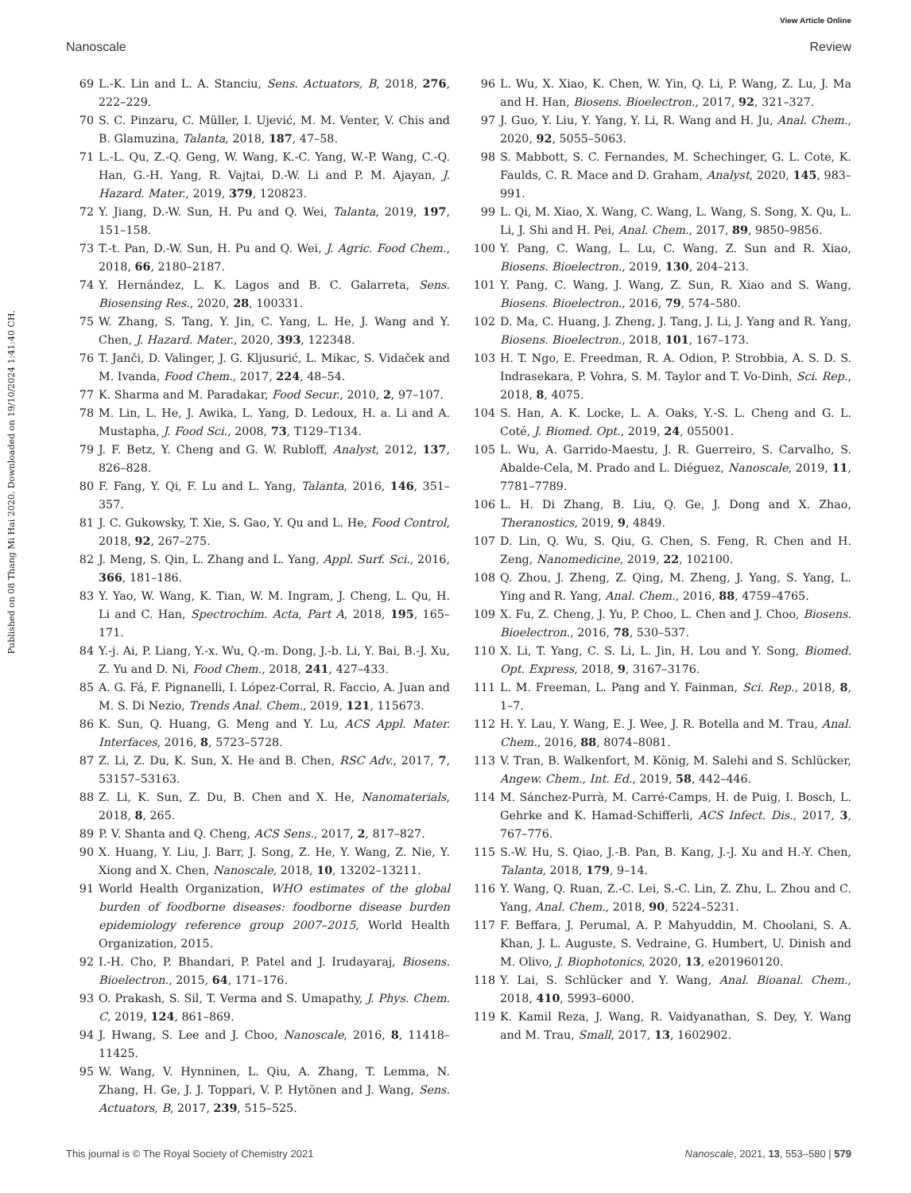View Article Online
Nanoscale Review
Published on 08 Thang Mi Hai 2020. Downloaded on 19/10/2024 1:41:40 CH.
69 L.-K. Lin and L. A. Stanciu, Sens. Actuators, B, 2018, 276, 222–229.
70 S. C. Pinzaru, C. Müller, I. Ujević, M. M. Venter, V. Chis and B. Glamuzina, Talanta, 2018, 187, 47–58.
71 L.-L. Qu, Z.-Q. Geng, W. Wang, K.-C. Yang, W.-P. Wang, C.-Q. Han, G.-H. Yang, R. Vajtai, D.-W. Li and P. M. Ajayan, J. Hazard. Mater., 2019, 379, 120823.
72 Y. Jiang, D.-W. Sun, H. Pu and Q. Wei, Talanta, 2019, 197, 151–158.
73 T.-t. Pan, D.-W. Sun, H. Pu and Q. Wei, J. Agric. Food Chem., 2018, 66, 2180–2187.
74 Y. Hernández, L. K. Lagos and B. C. Galarreta, Sens. Biosensing Res., 2020, 28, 100331.
75 W. Zhang, S. Tang, Y. Jin, C. Yang, L. He, J. Wang and Y. Chen, J. Hazard. Mater., 2020, 393, 122348.
76 T. Janči, D. Valinger, J. G. Kljusurić, L. Mikac, S. Vidaček and M. Ivanda, Food Chem., 2017, 224, 48–54.
77 K. Sharma and M. Paradakar, Food Secur., 2010, 2, 97–107.
78 M. Lin, L. He, J. Awika, L. Yang, D. Ledoux, H. a. Li and A. Mustapha, J. Food Sci., 2008, 73, T129–T134.
79 J. F. Betz, Y. Cheng and G. W. Rubloff, Analyst, 2012, 137, 826–828.
80 F. Fang, Y. Qi, F. Lu and L. Yang, Talanta, 2016, 146, 351–357.
81 J. C. Gukowsky, T. Xie, S. Gao, Y. Qu and L. He, Food Control, 2018, 92, 267–275.
82 J. Meng, S. Qin, L. Zhang and L. Yang, Appl. Surf. Sci., 2016, 366, 181–186.
83 Y. Yao, W. Wang, K. Tian, W. M. Ingram, J. Cheng, L. Qu, H. Li and C. Han, Spectrochim. Acta, Part A, 2018, 195, 165–171.
84 Y.-j. Ai, P. Liang, Y.-x. Wu, Q.-m. Dong, J.-b. Li, Y. Bai, B.-J. Xu, Z. Yu and D. Ni, Food Chem., 2018, 241, 427–433.
85 A. G. Fá, F. Pignanelli, I. López-Corral, R. Faccio, A. Juan and M. S. Di Nezio, Trends Anal. Chem., 2019, 121, 115673.
86 K. Sun, Q. Huang, G. Meng and Y. Lu, ACS Appl. Mater. Interfaces, 2016, 8, 5723–5728.
87 Z. Li, Z. Du, K. Sun, X. He and B. Chen, RSC Adv., 2017, 7, 53157–53163.
88 Z. Li, K. Sun, Z. Du, B. Chen and X. He, Nanomaterials, 2018, 8, 265.
89 P. V. Shanta and Q. Cheng, ACS Sens., 2017, 2, 817–827.
90 X. Huang, Y. Liu, J. Barr, J. Song, Z. He, Y. Wang, Z. Nie, Y. Xiong and X. Chen, Nanoscale, 2018, 10, 13202–13211.
91 World Health Organization, WHO estimates of the global burden of foodborne diseases: foodborne disease burden epidemiology reference group 2007–2015, World Health Organization, 2015.
92 I.-H. Cho, P. Bhandari, P. Patel and J. Irudayaraj, Biosens. Bioelectron., 2015, 64, 171–176.
93 O. Prakash, S. Sil, T. Verma and S. Umapathy, J. Phys. Chem. C, 2019, 124, 861–869.
94 J. Hwang, S. Lee and J. Choo, Nanoscale, 2016, 8, 11418–11425.
95 W. Wang, V. Hynninen, L. Qiu, A. Zhang, T. Lemma, N. Zhang, H. Ge, J. J. Toppari, V. P. Hytönen and J. Wang, Sens. Actuators, B, 2017, 239, 515–525.
96 L. Wu, X. Xiao, K. Chen, W. Yin, Q. Li, P. Wang, Z. Lu, J. Ma and H. Han, Biosens. Bioelectron., 2017, 92, 321–327.
97 J. Guo, Y. Liu, Y. Yang, Y. Li, R. Wang and H. Ju, Anal. Chem., 2020, 92, 5055–5063.
98 S. Mabbott, S. C. Fernandes, M. Schechinger, G. L. Cote, K. Faulds, C. R. Mace and D. Graham, Analyst, 2020, 145, 983–991.
99 L. Qi, M. Xiao, X. Wang, C. Wang, L. Wang, S. Song, X. Qu, L. Li, J. Shi and H. Pei, Anal. Chem., 2017, 89, 9850–9856.
100 Y. Pang, C. Wang, L. Lu, C. Wang, Z. Sun and R. Xiao, Biosens. Bioelectron., 2019, 130, 204–213.
101 Y. Pang, C. Wang, J. Wang, Z. Sun, R. Xiao and S. Wang, Biosens. Bioelectron., 2016, 79, 574–580.
102 D. Ma, C. Huang, J. Zheng, J. Tang, J. Li, J. Yang and R. Yang, Biosens. Bioelectron., 2018, 101, 167–173.
103 H. T. Ngo, E. Freedman, R. A. Odion, P. Strobbia, A. S. D. S. Indrasekara, P. Vohra, S. M. Taylor and T. Vo-Dinh, Sci. Rep., 2018, 8, 4075.
104 S. Han, A. K. Locke, L. A. Oaks, Y.-S. L. Cheng and G. L. Coté, J. Biomed. Opt., 2019, 24, 055001.
105 L. Wu, A. Garrido-Maestu, J. R. Guerreiro, S. Carvalho, S. Abalde-Cela, M. Prado and L. Diéguez, Nanoscale, 2019, 11, 7781–7789.
106 L. H. Di Zhang, B. Liu, Q. Ge, J. Dong and X. Zhao, Theranostics, 2019, 9, 4849.
107 D. Lin, Q. Wu, S. Qiu, G. Chen, S. Feng, R. Chen and H. Zeng, Nanomedicine, 2019, 22, 102100.
108 Q. Zhou, J. Zheng, Z. Qing, M. Zheng, J. Yang, S. Yang, L. Ying and R. Yang, Anal. Chem., 2016, 88, 4759–4765.
109 X. Fu, Z. Cheng, J. Yu, P. Choo, L. Chen and J. Choo, Biosens. Bioelectron., 2016, 78, 530–537.
110 X. Li, T. Yang, C. S. Li, L. Jin, H. Lou and Y. Song, Biomed. Opt. Express, 2018, 9, 3167–3176.
111 L. M. Freeman, L. Pang and Y. Fainman, Sci. Rep., 2018, 8, 1–7.
112 H. Y. Lau, Y. Wang, E. J. Wee, J. R. Botella and M. Trau, Anal. Chem., 2016, 88, 8074–8081.
113 V. Tran, B. Walkenfort, M. König, M. Salehi and S. Schlücker, Angew. Chem., Int. Ed., 2019, 58, 442–446.
114 M. Sánchez-Purrà, M. Carré-Camps, H. de Puig, I. Bosch, L. Gehrke and K. Hamad-Schifferli, ACS Infect. Dis., 2017, 3, 767–776.
115 S.-W. Hu, S. Qiao, J.-B. Pan, B. Kang, J.-J. Xu and H.-Y. Chen, Talanta, 2018, 179, 9–14.
116 Y. Wang, Q. Ruan, Z.-C. Lei, S.-C. Lin, Z. Zhu, L. Zhou and C. Yang, Anal. Chem., 2018, 90, 5224–5231.
117 F. Beffara, J. Perumal, A. P. Mahyuddin, M. Choolani, S. A. Khan, J. L. Auguste, S. Vedraine, G. Humbert, U. Dinish and M. Olivo, J. Biophotonics, 2020, 13, e201960120.
118 Y. Lai, S. Schlücker and Y. Wang, Anal. Bioanal. Chem., 2018, 410, 5993–6000.
119 K. Kamil Reza, J. Wang, R. Vaidyanathan, S. Dey, Y. Wang and M. Trau, Small, 2017, 13, 1602902.
This journal is © The Royal Society of Chemistry 2021 Nanoscale, 2021, 13, 553–580 | 579